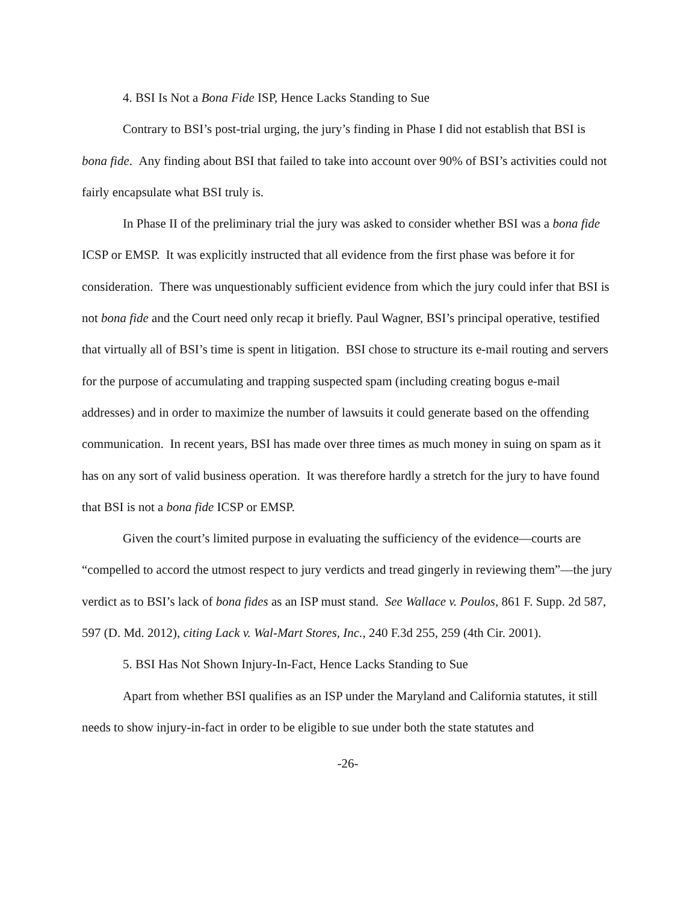4. BSI Is Not a Bona Fide ISP, Hence Lacks Standing to Sue
Contrary to BSI’s post-trial urging, the jury’s finding in Phase I did not establish that BSI is bona fide. Any finding about BSI that failed to take into account over 90% of BSI’s activities could not fairly encapsulate what BSI truly is.
In Phase II of the preliminary trial the jury was asked to consider whether BSI was a bona fide ICSP or EMSP. It was explicitly instructed that all evidence from the first phase was before it for consideration. There was unquestionably sufficient evidence from which the jury could infer that BSI is not bona fide and the Court need only recap it briefly. Paul Wagner, BSI’s principal operative, testified that virtually all of BSI’s time is spent in litigation. BSI chose to structure its e-mail routing and servers for the purpose of accumulating and trapping suspected spam (including creating bogus e-mail addresses) and in order to maximize the number of lawsuits it could generate based on the offending communication. In recent years, BSI has made over three times as much money in suing on spam as it has on any sort of valid business operation. It was therefore hardly a stretch for the jury to have found that BSI is not a bona fide ICSP or EMSP.
Given the court’s limited purpose in evaluating the sufficiency of the evidence—courts are “compelled to accord the utmost respect to jury verdicts and tread gingerly in reviewing them”—the jury verdict as to BSI’s lack of bona fides as an ISP must stand. See Wallace v. Poulos, 861 F. Supp. 2d 587, 597 (D. Md. 2012), citing Lack v. Wal-Mart Stores, Inc., 240 F.3d 255, 259 (4th Cir. 2001).
5. BSI Has Not Shown Injury-In-Fact, Hence Lacks Standing to Sue
Apart from whether BSI qualifies as an ISP under the Maryland and California statutes, it still needs to show injury-in-fact in order to be eligible to sue under both the state statutes and
-26-